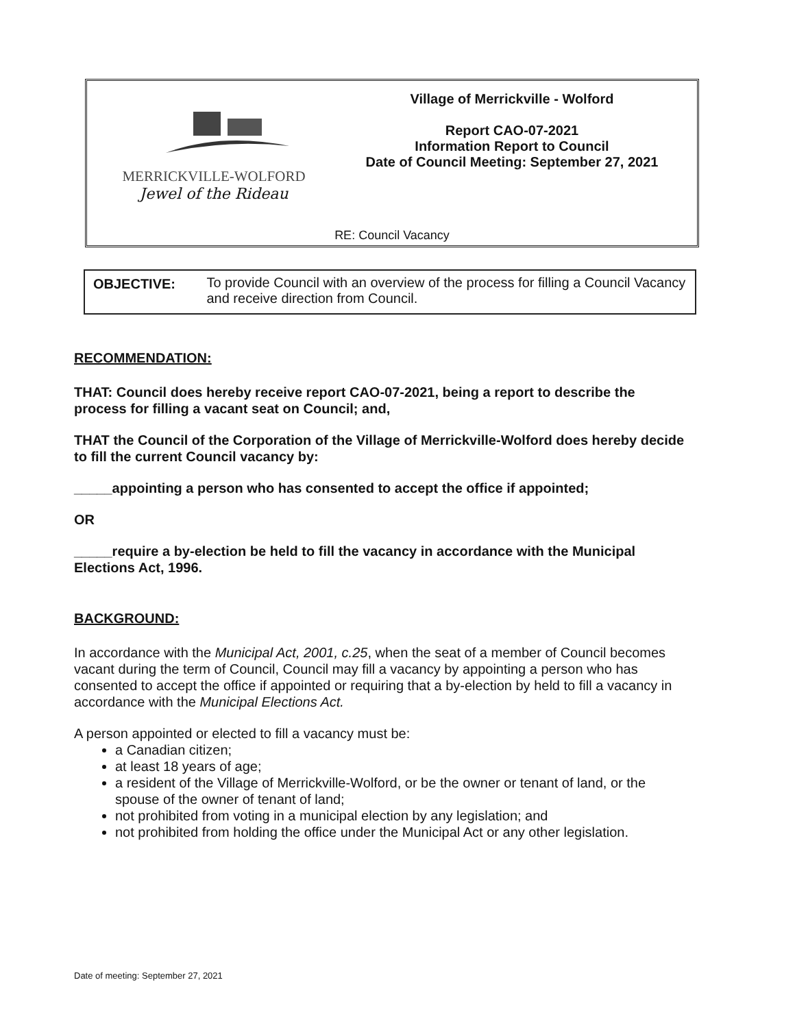MERRICKVILLE-WOLFORD
Jewel of the Rideau
Village of Merrickville - Wolford
Report CAO-07-2021
Information Report to Council
Date of Council Meeting: September 27, 2021
RE: Council Vacancy
OBJECTIVE: To provide Council with an overview of the process for filling a Council Vacancy and receive direction from Council.
RECOMMENDATION:
THAT: Council does hereby receive report CAO-07-2021, being a report to describe the process for filling a vacant seat on Council; and,
THAT the Council of the Corporation of the Village of Merrickville-Wolford does hereby decide to fill the current Council vacancy by:
_____appointing a person who has consented to accept the office if appointed;
OR
_____require a by-election be held to fill the vacancy in accordance with the Municipal Elections Act, 1996.
BACKGROUND:
In accordance with the Municipal Act, 2001, c.25, when the seat of a member of Council becomes vacant during the term of Council, Council may fill a vacancy by appointing a person who has consented to accept the office if appointed or requiring that a by-election by held to fill a vacancy in accordance with the Municipal Elections Act.
A person appointed or elected to fill a vacancy must be:
a Canadian citizen;
at least 18 years of age;
a resident of the Village of Merrickville-Wolford, or be the owner or tenant of land, or the spouse of the owner of tenant of land;
not prohibited from voting in a municipal election by any legislation; and
not prohibited from holding the office under the Municipal Act or any other legislation.
Date of meeting: September 27, 2021